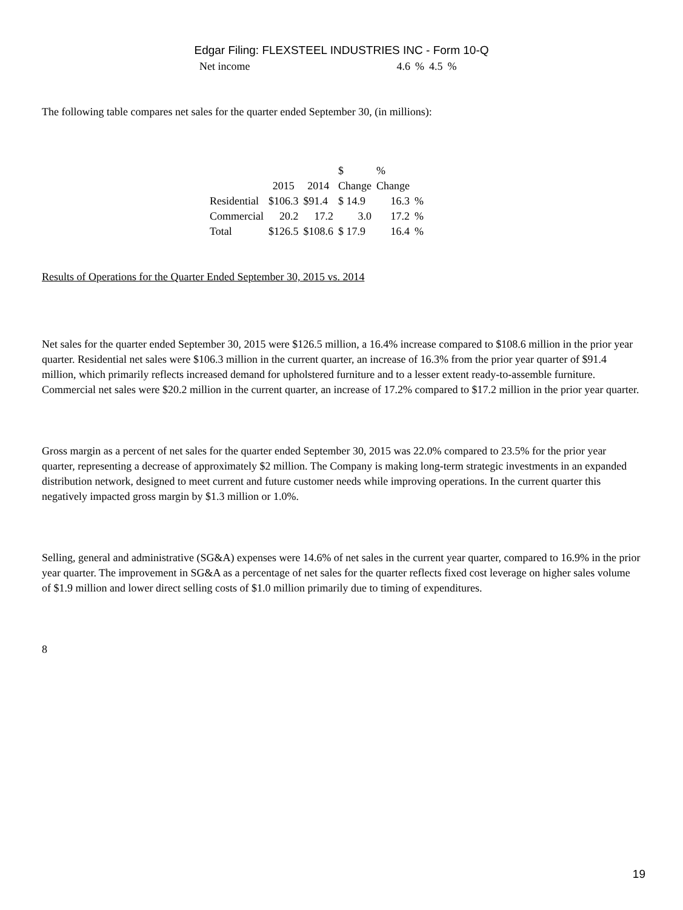Edgar Filing: FLEXSTEEL INDUSTRIES INC - Form 10-Q
| Net income | 4.6 | % | 4.5 | % |
The following table compares net sales for the quarter ended September 30, (in millions):
| | 2015 | 2014 | $ Change | % Change | |
| --- | --- | --- | --- | --- | --- |
| Residential | $106.3 | $91.4 | $ 14.9 | 16.3 | % |
| Commercial | 20.2 | 17.2 | 3.0 | 17.2 | % |
| Total | $126.5 | $108.6 | $ 17.9 | 16.4 | % |
Results of Operations for the Quarter Ended September 30, 2015 vs. 2014
Net sales for the quarter ended September 30, 2015 were $126.5 million, a 16.4% increase compared to $108.6 million in the prior year quarter. Residential net sales were $106.3 million in the current quarter, an increase of 16.3% from the prior year quarter of $91.4 million, which primarily reflects increased demand for upholstered furniture and to a lesser extent ready-to-assemble furniture. Commercial net sales were $20.2 million in the current quarter, an increase of 17.2% compared to $17.2 million in the prior year quarter.
Gross margin as a percent of net sales for the quarter ended September 30, 2015 was 22.0% compared to 23.5% for the prior year quarter, representing a decrease of approximately $2 million. The Company is making long-term strategic investments in an expanded distribution network, designed to meet current and future customer needs while improving operations. In the current quarter this negatively impacted gross margin by $1.3 million or 1.0%.
Selling, general and administrative (SG&A) expenses were 14.6% of net sales in the current year quarter, compared to 16.9% in the prior year quarter. The improvement in SG&A as a percentage of net sales for the quarter reflects fixed cost leverage on higher sales volume of $1.9 million and lower direct selling costs of $1.0 million primarily due to timing of expenditures.
8
19